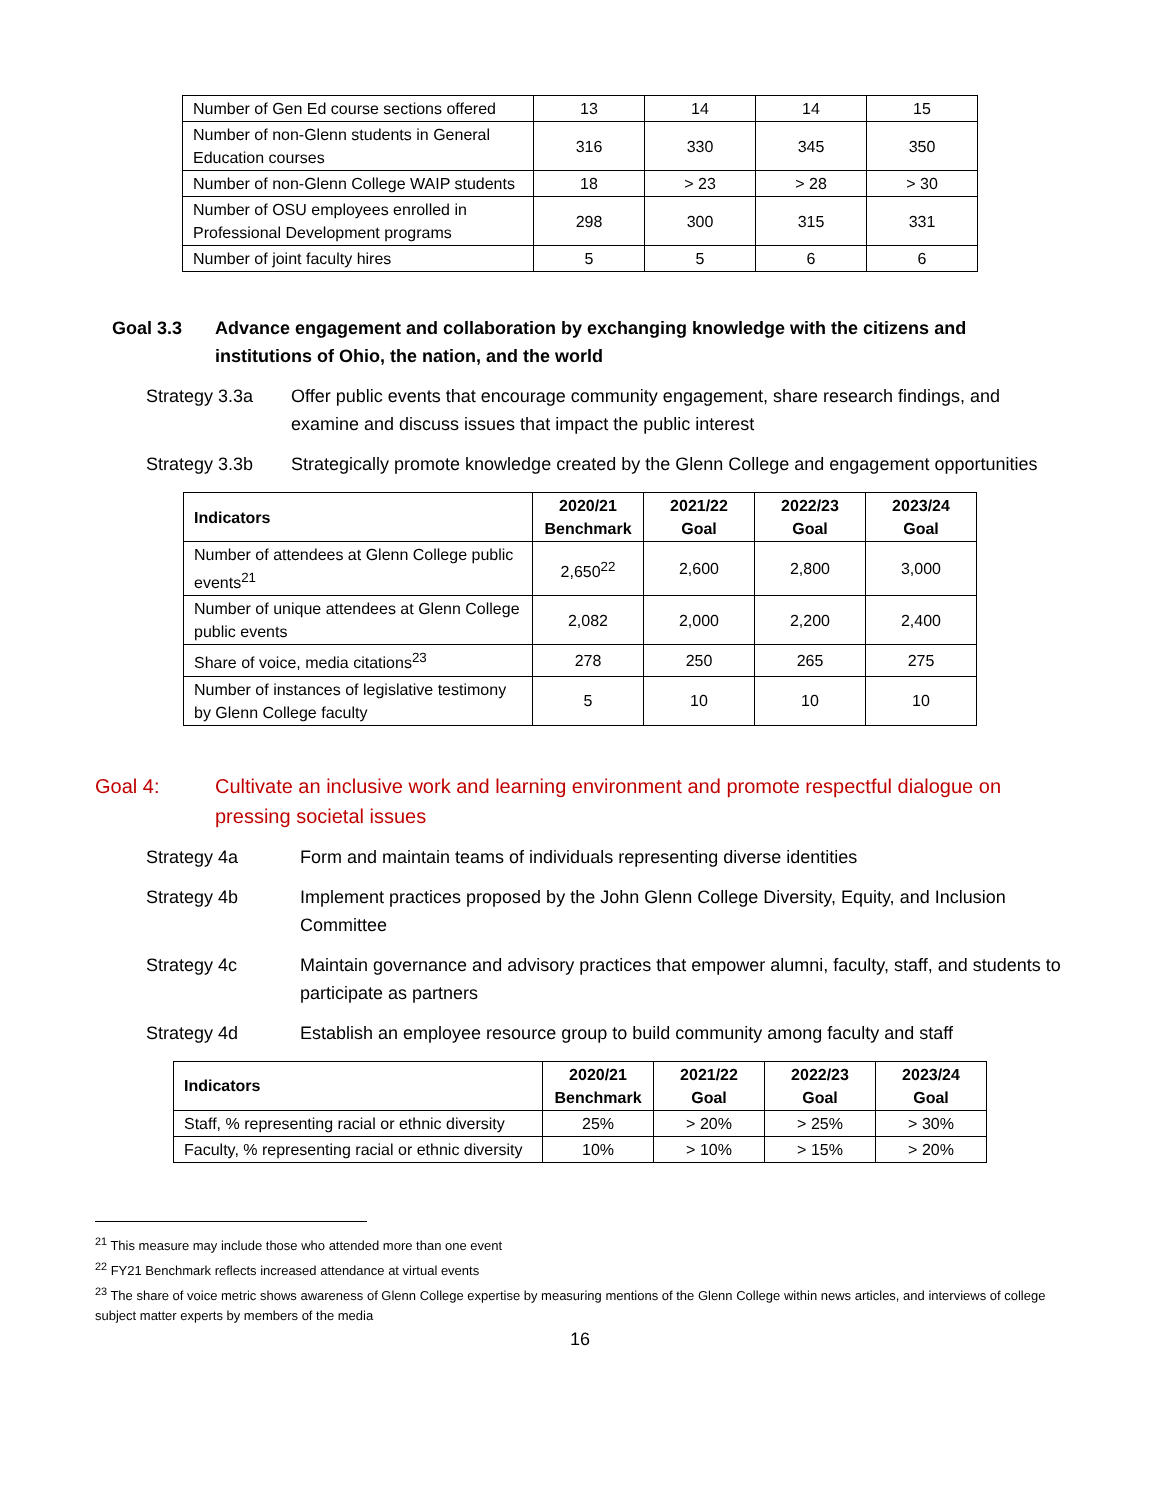| Number of Gen Ed course sections offered | 13 | 14 | 14 | 15 |
| Number of non-Glenn students in General Education courses | 316 | 330 | 345 | 350 |
| Number of non-Glenn College WAIP students | 18 | > 23 | > 28 | > 30 |
| Number of OSU employees enrolled in Professional Development programs | 298 | 300 | 315 | 331 |
| Number of joint faculty hires | 5 | 5 | 6 | 6 |
Goal 3.3 Advance engagement and collaboration by exchanging knowledge with the citizens and institutions of Ohio, the nation, and the world
Strategy 3.3a Offer public events that encourage community engagement, share research findings, and examine and discuss issues that impact the public interest
Strategy 3.3b Strategically promote knowledge created by the Glenn College and engagement opportunities
| Indicators | 2020/21 Benchmark | 2021/22 Goal | 2022/23 Goal | 2023/24 Goal |
| --- | --- | --- | --- | --- |
| Number of attendees at Glenn College public events<sup>21</sup> | 2,650<sup>22</sup> | 2,600 | 2,800 | 3,000 |
| Number of unique attendees at Glenn College public events | 2,082 | 2,000 | 2,200 | 2,400 |
| Share of voice, media citations<sup>23</sup> | 278 | 250 | 265 | 275 |
| Number of instances of legislative testimony by Glenn College faculty | 5 | 10 | 10 | 10 |
Goal 4: Cultivate an inclusive work and learning environment and promote respectful dialogue on pressing societal issues
Strategy 4a Form and maintain teams of individuals representing diverse identities
Strategy 4b Implement practices proposed by the John Glenn College Diversity, Equity, and Inclusion Committee
Strategy 4c Maintain governance and advisory practices that empower alumni, faculty, staff, and students to participate as partners
Strategy 4d Establish an employee resource group to build community among faculty and staff
| Indicators | 2020/21 Benchmark | 2021/22 Goal | 2022/23 Goal | 2023/24 Goal |
| --- | --- | --- | --- | --- |
| Staff, % representing racial or ethnic diversity | 25% | > 20% | > 25% | > 30% |
| Faculty, % representing racial or ethnic diversity | 10% | > 10% | > 15% | > 20% |
<sup>21</sup> This measure may include those who attended more than one event
<sup>22</sup> FY21 Benchmark reflects increased attendance at virtual events
<sup>23</sup> The share of voice metric shows awareness of Glenn College expertise by measuring mentions of the Glenn College within news articles, and interviews of college subject matter experts by members of the media
16